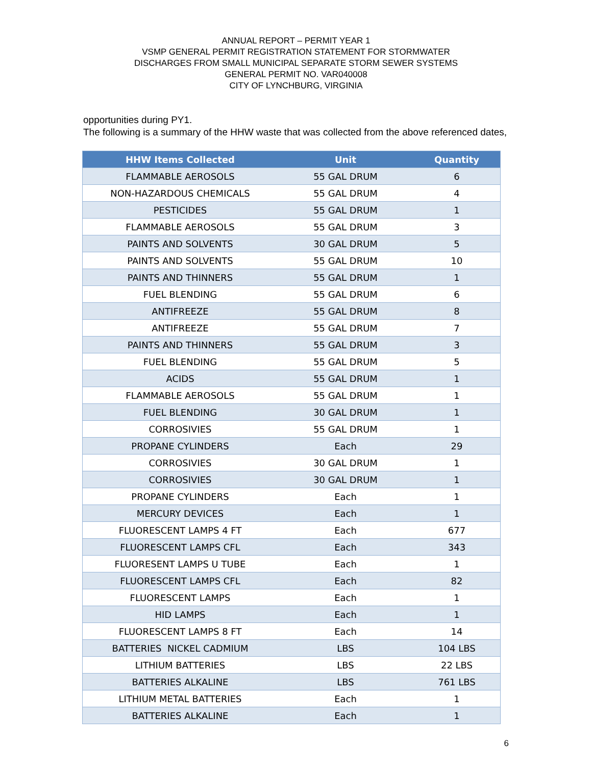ANNUAL REPORT – PERMIT YEAR 1
VSMP GENERAL PERMIT REGISTRATION STATEMENT FOR STORMWATER
DISCHARGES FROM SMALL MUNICIPAL SEPARATE STORM SEWER SYSTEMS
GENERAL PERMIT NO. VAR040008
CITY OF LYNCHBURG, VIRGINIA
opportunities during PY1.
The following is a summary of the HHW waste that was collected from the above referenced dates,
| HHW Items Collected | Unit | Quantity |
| --- | --- | --- |
| FLAMMABLE AEROSOLS | 55 GAL DRUM | 6 |
| NON-HAZARDOUS CHEMICALS | 55 GAL DRUM | 4 |
| PESTICIDES | 55 GAL DRUM | 1 |
| FLAMMABLE AEROSOLS | 55 GAL DRUM | 3 |
| PAINTS AND SOLVENTS | 30 GAL DRUM | 5 |
| PAINTS AND SOLVENTS | 55 GAL DRUM | 10 |
| PAINTS AND THINNERS | 55 GAL DRUM | 1 |
| FUEL BLENDING | 55 GAL DRUM | 6 |
| ANTIFREEZE | 55 GAL DRUM | 8 |
| ANTIFREEZE | 55 GAL DRUM | 7 |
| PAINTS AND THINNERS | 55 GAL DRUM | 3 |
| FUEL BLENDING | 55 GAL DRUM | 5 |
| ACIDS | 55 GAL DRUM | 1 |
| FLAMMABLE AEROSOLS | 55 GAL DRUM | 1 |
| FUEL BLENDING | 30 GAL DRUM | 1 |
| CORROSIVIES | 55 GAL DRUM | 1 |
| PROPANE CYLINDERS | Each | 29 |
| CORROSIVIES | 30 GAL DRUM | 1 |
| CORROSIVIES | 30 GAL DRUM | 1 |
| PROPANE CYLINDERS | Each | 1 |
| MERCURY DEVICES | Each | 1 |
| FLUORESCENT LAMPS 4 FT | Each | 677 |
| FLUORESCENT LAMPS CFL | Each | 343 |
| FLUORESENT LAMPS U TUBE | Each | 1 |
| FLUORESCENT LAMPS CFL | Each | 82 |
| FLUORESCENT LAMPS | Each | 1 |
| HID LAMPS | Each | 1 |
| FLUORESCENT LAMPS 8 FT | Each | 14 |
| BATTERIES NICKEL CADMIUM | LBS | 104 LBS |
| LITHIUM BATTERIES | LBS | 22 LBS |
| BATTERIES ALKALINE | LBS | 761 LBS |
| LITHIUM METAL BATTERIES | Each | 1 |
| BATTERIES ALKALINE | Each | 1 |
6